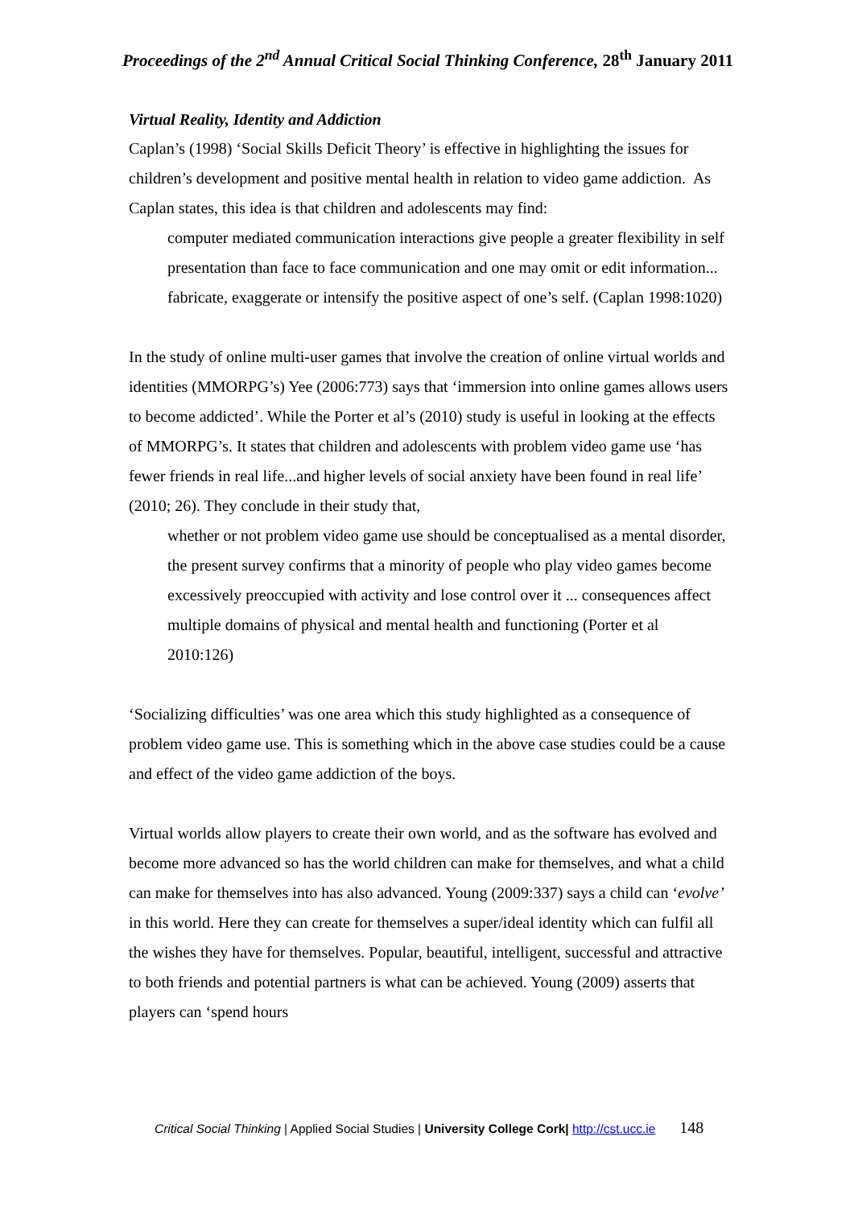Proceedings of the 2<sup>nd</sup> Annual Critical Social Thinking Conference, 28<sup>th</sup> January 2011
Virtual Reality, Identity and Addiction
Caplan’s (1998) ‘Social Skills Deficit Theory’ is effective in highlighting the issues for children’s development and positive mental health in relation to video game addiction. As Caplan states, this idea is that children and adolescents may find:
computer mediated communication interactions give people a greater flexibility in self presentation than face to face communication and one may omit or edit information... fabricate, exaggerate or intensify the positive aspect of one’s self. (Caplan 1998:1020)
In the study of online multi-user games that involve the creation of online virtual worlds and identities (MMORPG’s) Yee (2006:773) says that ‘immersion into online games allows users to become addicted’. While the Porter et al’s (2010) study is useful in looking at the effects of MMORPG’s. It states that children and adolescents with problem video game use ‘has fewer friends in real life...and higher levels of social anxiety have been found in real life’ (2010; 26). They conclude in their study that,
whether or not problem video game use should be conceptualised as a mental disorder, the present survey confirms that a minority of people who play video games become excessively preoccupied with activity and lose control over it ... consequences affect multiple domains of physical and mental health and functioning (Porter et al 2010:126)
‘Socializing difficulties’ was one area which this study highlighted as a consequence of problem video game use. This is something which in the above case studies could be a cause and effect of the video game addiction of the boys.
Virtual worlds allow players to create their own world, and as the software has evolved and become more advanced so has the world children can make for themselves, and what a child can make for themselves into has also advanced. Young (2009:337) says a child can ‘evolve’ in this world. Here they can create for themselves a super/ideal identity which can fulfil all the wishes they have for themselves. Popular, beautiful, intelligent, successful and attractive to both friends and potential partners is what can be achieved. Young (2009) asserts that players can ‘spend hours
Critical Social Thinking | Applied Social Studies | University College Cork| http://cst.ucc.ie 148